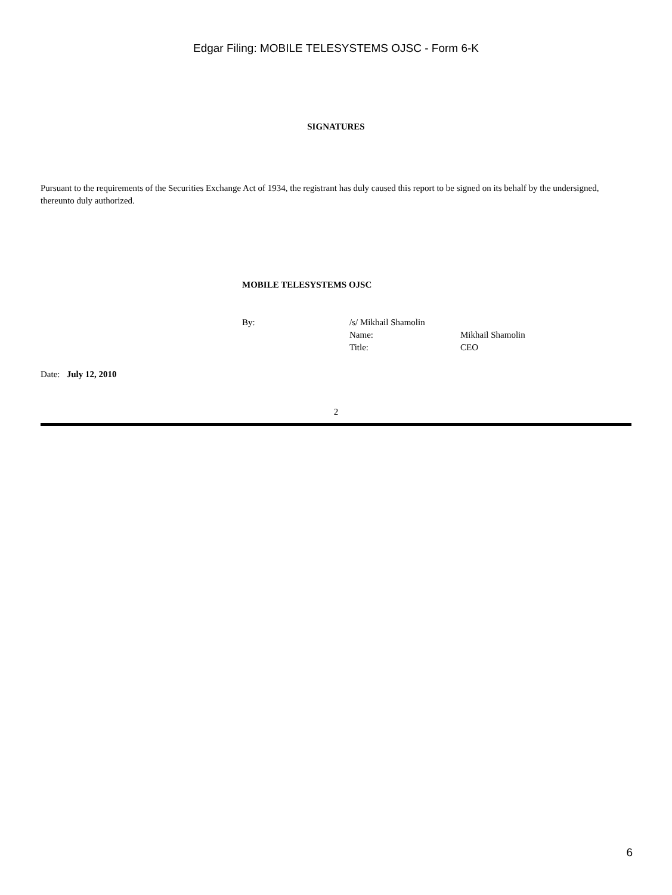Edgar Filing: MOBILE TELESYSTEMS OJSC - Form 6-K
SIGNATURES
Pursuant to the requirements of the Securities Exchange Act of 1934, the registrant has duly caused this report to be signed on its behalf by the undersigned, thereunto duly authorized.
MOBILE TELESYSTEMS OJSC
| By: | /s/ Mikhail Shamolin | |
| | Name: | Mikhail Shamolin |
| | Title: | CEO |
Date: July 12, 2010
2
6